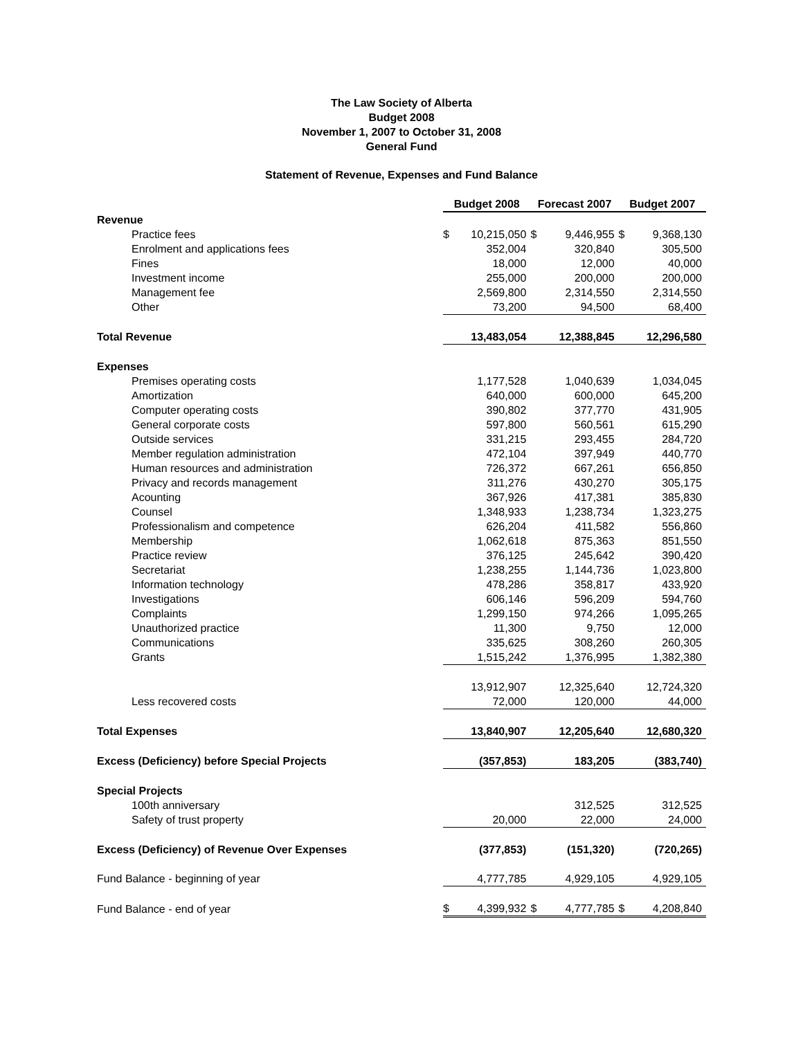The Law Society of Alberta
Budget 2008
November 1, 2007 to October 31, 2008
General Fund
Statement of Revenue, Expenses and Fund Balance
| | Budget 2008 | | Forecast 2007 | | Budget 2007 | |
| Revenue | | | | | | |
| Practice fees | $ | 10,215,050 | $ | 9,446,955 | $ | 9,368,130 |
| Enrolment and applications fees | | 352,004 | | 320,840 | | 305,500 |
| Fines | | 18,000 | | 12,000 | | 40,000 |
| Investment income | | 255,000 | | 200,000 | | 200,000 |
| Management fee | | 2,569,800 | | 2,314,550 | | 2,314,550 |
| Other | | 73,200 | | 94,500 | | 68,400 |
| Total Revenue | | 13,483,054 | | 12,388,845 | | 12,296,580 |
| Expenses | | | | | | |
| Premises operating costs | | 1,177,528 | | 1,040,639 | | 1,034,045 |
| Amortization | | 640,000 | | 600,000 | | 645,200 |
| Computer operating costs | | 390,802 | | 377,770 | | 431,905 |
| General corporate costs | | 597,800 | | 560,561 | | 615,290 |
| Outside services | | 331,215 | | 293,455 | | 284,720 |
| Member regulation administration | | 472,104 | | 397,949 | | 440,770 |
| Human resources and administration | | 726,372 | | 667,261 | | 656,850 |
| Privacy and records management | | 311,276 | | 430,270 | | 305,175 |
| Acounting | | 367,926 | | 417,381 | | 385,830 |
| Counsel | | 1,348,933 | | 1,238,734 | | 1,323,275 |
| Professionalism and competence | | 626,204 | | 411,582 | | 556,860 |
| Membership | | 1,062,618 | | 875,363 | | 851,550 |
| Practice review | | 376,125 | | 245,642 | | 390,420 |
| Secretariat | | 1,238,255 | | 1,144,736 | | 1,023,800 |
| Information technology | | 478,286 | | 358,817 | | 433,920 |
| Investigations | | 606,146 | | 596,209 | | 594,760 |
| Complaints | | 1,299,150 | | 974,266 | | 1,095,265 |
| Unauthorized practice | | 11,300 | | 9,750 | | 12,000 |
| Communications | | 335,625 | | 308,260 | | 260,305 |
| Grants | | 1,515,242 | | 1,376,995 | | 1,382,380 |
| | | 13,912,907 | | 12,325,640 | | 12,724,320 |
| Less recovered costs | | 72,000 | | 120,000 | | 44,000 |
| Total Expenses | | 13,840,907 | | 12,205,640 | | 12,680,320 |
| Excess (Deficiency) before Special Projects | | (357,853) | | 183,205 | | (383,740) |
| Special Projects | | | | | | |
| 100th anniversary | | | | 312,525 | | 312,525 |
| Safety of trust property | | 20,000 | | 22,000 | | 24,000 |
| Excess (Deficiency) of Revenue Over Expenses | | (377,853) | | (151,320) | | (720,265) |
| Fund Balance - beginning of year | | 4,777,785 | | 4,929,105 | | 4,929,105 |
| Fund Balance - end of year | $ | 4,399,932 | $ | 4,777,785 | $ | 4,208,840 |